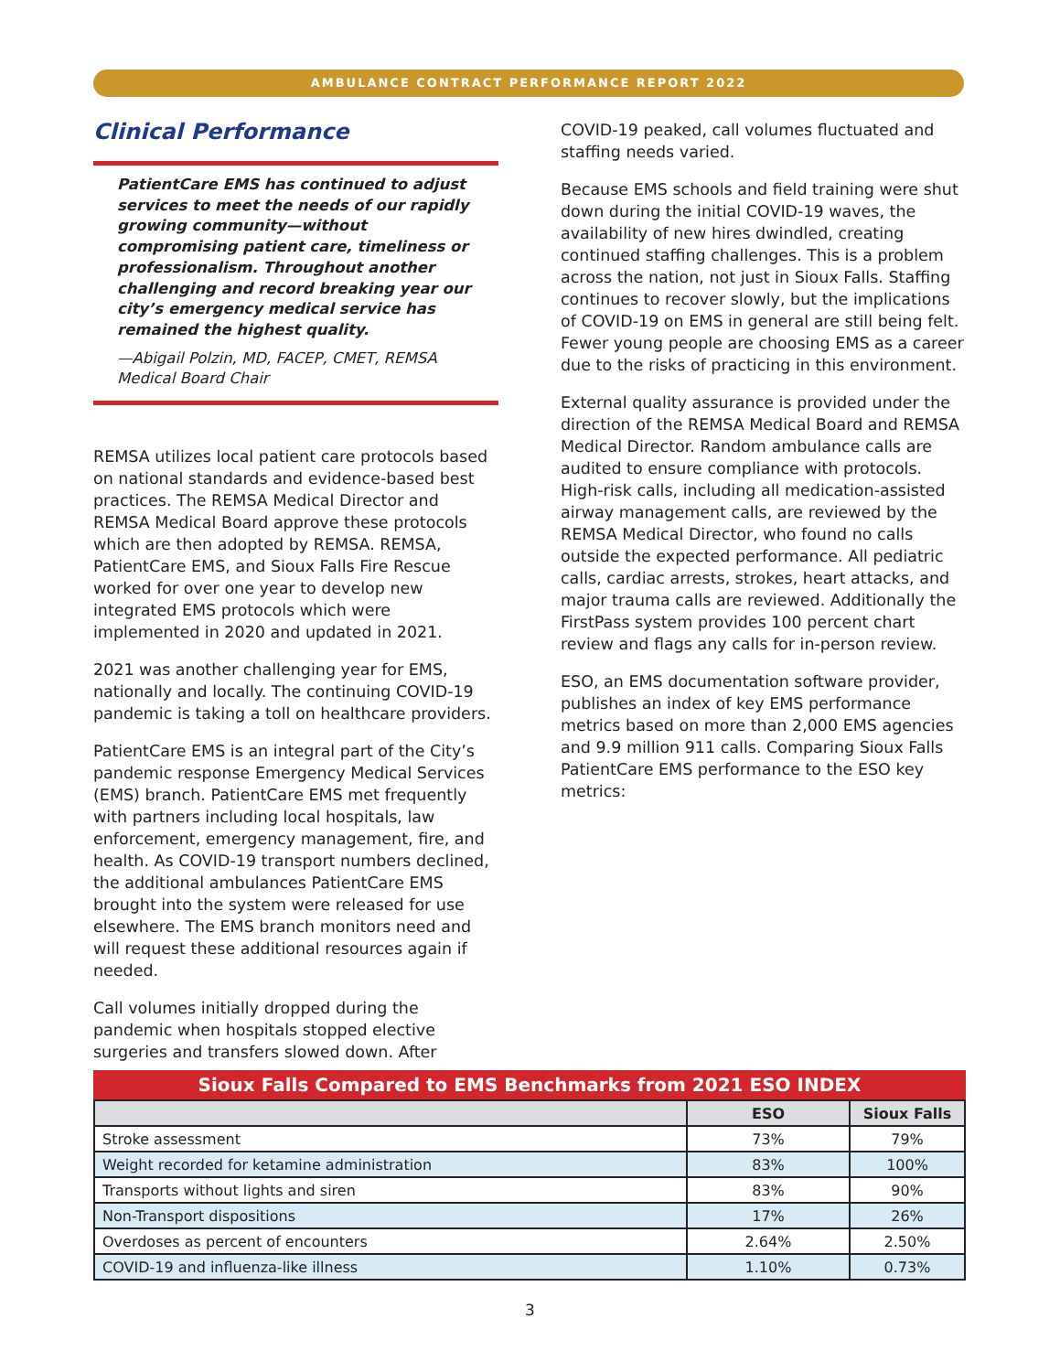AMBULANCE CONTRACT PERFORMANCE REPORT 2022
Clinical Performance
PatientCare EMS has continued to adjust services to meet the needs of our rapidly growing community—without compromising patient care, timeliness or professionalism. Throughout another challenging and record breaking year our city’s emergency medical service has remained the highest quality.
—Abigail Polzin, MD, FACEP, CMET, REMSA Medical Board Chair
REMSA utilizes local patient care protocols based on national standards and evidence-based best practices. The REMSA Medical Director and REMSA Medical Board approve these protocols which are then adopted by REMSA. REMSA, PatientCare EMS, and Sioux Falls Fire Rescue worked for over one year to develop new integrated EMS protocols which were implemented in 2020 and updated in 2021.
2021 was another challenging year for EMS, nationally and locally. The continuing COVID-19 pandemic is taking a toll on healthcare providers.
PatientCare EMS is an integral part of the City’s pandemic response Emergency Medical Services (EMS) branch. PatientCare EMS met frequently with partners including local hospitals, law enforcement, emergency management, fire, and health. As COVID-19 transport numbers declined, the additional ambulances PatientCare EMS brought into the system were released for use elsewhere. The EMS branch monitors need and will request these additional resources again if needed.
Call volumes initially dropped during the pandemic when hospitals stopped elective surgeries and transfers slowed down. After
COVID-19 peaked, call volumes fluctuated and staffing needs varied.
Because EMS schools and field training were shut down during the initial COVID-19 waves, the availability of new hires dwindled, creating continued staffing challenges. This is a problem across the nation, not just in Sioux Falls. Staffing continues to recover slowly, but the implications of COVID-19 on EMS in general are still being felt. Fewer young people are choosing EMS as a career due to the risks of practicing in this environment.
External quality assurance is provided under the direction of the REMSA Medical Board and REMSA Medical Director. Random ambulance calls are audited to ensure compliance with protocols. High-risk calls, including all medication-assisted airway management calls, are reviewed by the REMSA Medical Director, who found no calls outside the expected performance. All pediatric calls, cardiac arrests, strokes, heart attacks, and major trauma calls are reviewed. Additionally the FirstPass system provides 100 percent chart review and flags any calls for in-person review.
ESO, an EMS documentation software provider, publishes an index of key EMS performance metrics based on more than 2,000 EMS agencies and 9.9 million 911 calls. Comparing Sioux Falls PatientCare EMS performance to the ESO key metrics:
Sioux Falls Compared to EMS Benchmarks from 2021 ESO INDEX
| | ESO | Sioux Falls |
| --- | --- | --- |
| Stroke assessment | 73% | 79% |
| Weight recorded for ketamine administration | 83% | 100% |
| Transports without lights and siren | 83% | 90% |
| Non-Transport dispositions | 17% | 26% |
| Overdoses as percent of encounters | 2.64% | 2.50% |
| COVID-19 and influenza-like illness | 1.10% | 0.73% |
3